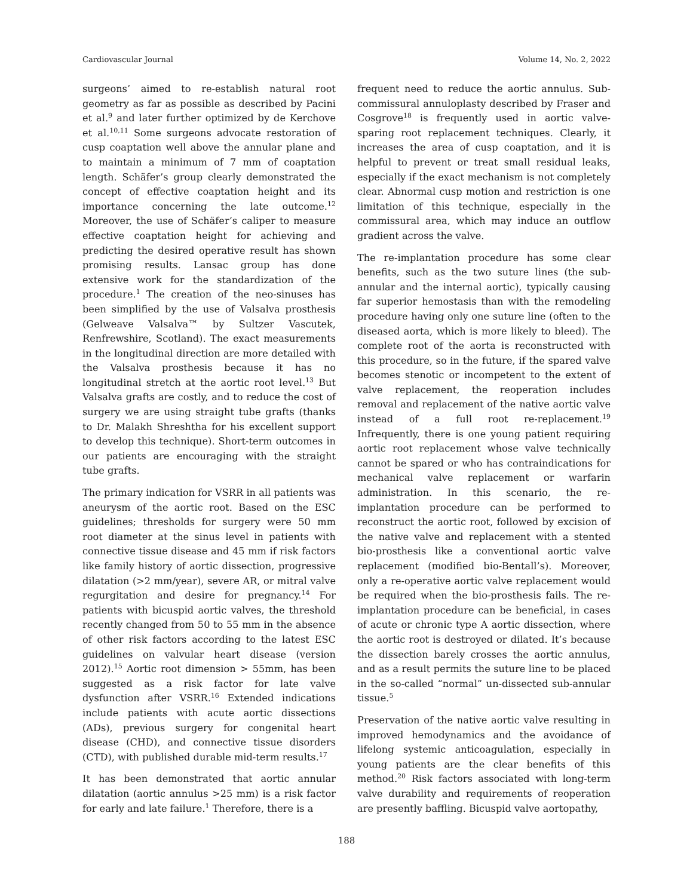Cardiovascular Journal Volume 14, No. 2, 2022
surgeons’ aimed to re-establish natural root geometry as far as possible as described by Pacini et al.<sup>9</sup> and later further optimized by de Kerchove et al.<sup>10,11</sup> Some surgeons advocate restoration of cusp coaptation well above the annular plane and to maintain a minimum of 7 mm of coaptation length. Schäfer’s group clearly demonstrated the concept of effective coaptation height and its importance concerning the late outcome.<sup>12</sup> Moreover, the use of Schäfer’s caliper to measure effective coaptation height for achieving and predicting the desired operative result has shown promising results. Lansac group has done extensive work for the standardization of the procedure.<sup>1</sup> The creation of the neo-sinuses has been simplified by the use of Valsalva prosthesis (Gelweave Valsalva™ by Sultzer Vascutek, Renfrewshire, Scotland). The exact measurements in the longitudinal direction are more detailed with the Valsalva prosthesis because it has no longitudinal stretch at the aortic root level.<sup>13</sup> But Valsalva grafts are costly, and to reduce the cost of surgery we are using straight tube grafts (thanks to Dr. Malakh Shreshtha for his excellent support to develop this technique). Short-term outcomes in our patients are encouraging with the straight tube grafts.
The primary indication for VSRR in all patients was aneurysm of the aortic root. Based on the ESC guidelines; thresholds for surgery were 50 mm root diameter at the sinus level in patients with connective tissue disease and 45 mm if risk factors like family history of aortic dissection, progressive dilatation (>2 mm/year), severe AR, or mitral valve regurgitation and desire for pregnancy.<sup>14</sup> For patients with bicuspid aortic valves, the threshold recently changed from 50 to 55 mm in the absence of other risk factors according to the latest ESC guidelines on valvular heart disease (version 2012).<sup>15</sup> Aortic root dimension > 55mm, has been suggested as a risk factor for late valve dysfunction after VSRR.<sup>16</sup> Extended indications include patients with acute aortic dissections (ADs), previous surgery for congenital heart disease (CHD), and connective tissue disorders (CTD), with published durable mid-term results.<sup>17</sup>
It has been demonstrated that aortic annular dilatation (aortic annulus >25 mm) is a risk factor for early and late failure.<sup>1</sup> Therefore, there is a
frequent need to reduce the aortic annulus. Sub-commissural annuloplasty described by Fraser and Cosgrove<sup>18</sup> is frequently used in aortic valve-sparing root replacement techniques. Clearly, it increases the area of cusp coaptation, and it is helpful to prevent or treat small residual leaks, especially if the exact mechanism is not completely clear. Abnormal cusp motion and restriction is one limitation of this technique, especially in the commissural area, which may induce an outflow gradient across the valve.
The re-implantation procedure has some clear benefits, such as the two suture lines (the sub-annular and the internal aortic), typically causing far superior hemostasis than with the remodeling procedure having only one suture line (often to the diseased aorta, which is more likely to bleed). The complete root of the aorta is reconstructed with this procedure, so in the future, if the spared valve becomes stenotic or incompetent to the extent of valve replacement, the reoperation includes removal and replacement of the native aortic valve instead of a full root re-replacement.<sup>19</sup> Infrequently, there is one young patient requiring aortic root replacement whose valve technically cannot be spared or who has contraindications for mechanical valve replacement or warfarin administration. In this scenario, the re-implantation procedure can be performed to reconstruct the aortic root, followed by excision of the native valve and replacement with a stented bio-prosthesis like a conventional aortic valve replacement (modified bio-Bentall’s). Moreover, only a re-operative aortic valve replacement would be required when the bio-prosthesis fails. The re-implantation procedure can be beneficial, in cases of acute or chronic type A aortic dissection, where the aortic root is destroyed or dilated. It’s because the dissection barely crosses the aortic annulus, and as a result permits the suture line to be placed in the so-called “normal” un-dissected sub-annular tissue.<sup>5</sup>
Preservation of the native aortic valve resulting in improved hemodynamics and the avoidance of lifelong systemic anticoagulation, especially in young patients are the clear benefits of this method.<sup>20</sup> Risk factors associated with long-term valve durability and requirements of reoperation are presently baffling. Bicuspid valve aortopathy,
188